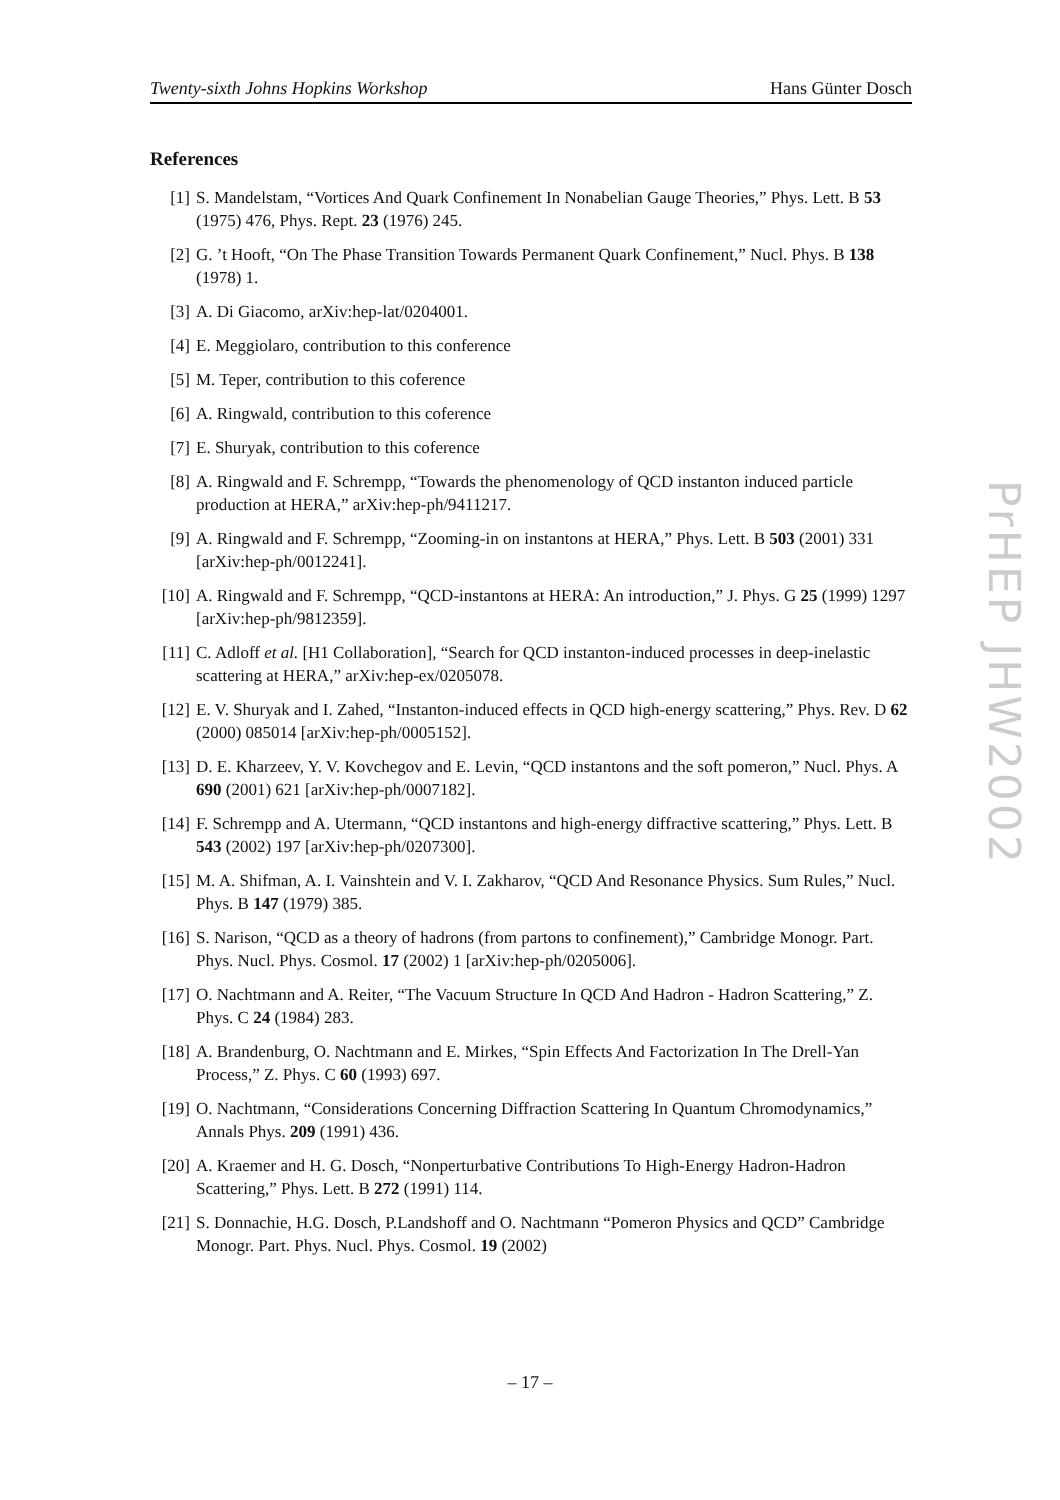Twenty-sixth Johns Hopkins Workshop Hans Günter Dosch
References
[1] S. Mandelstam, “Vortices And Quark Confinement In Nonabelian Gauge Theories,” Phys. Lett. B 53 (1975) 476, Phys. Rept. 23 (1976) 245.
[2] G. ’t Hooft, “On The Phase Transition Towards Permanent Quark Confinement,” Nucl. Phys. B 138 (1978) 1.
[3] A. Di Giacomo, arXiv:hep-lat/0204001.
[4] E. Meggiolaro, contribution to this conference
[5] M. Teper, contribution to this coference
[6] A. Ringwald, contribution to this coference
[7] E. Shuryak, contribution to this coference
[8] A. Ringwald and F. Schrempp, “Towards the phenomenology of QCD instanton induced particle production at HERA,” arXiv:hep-ph/9411217.
[9] A. Ringwald and F. Schrempp, “Zooming-in on instantons at HERA,” Phys. Lett. B 503 (2001) 331 [arXiv:hep-ph/0012241].
[10] A. Ringwald and F. Schrempp, “QCD-instantons at HERA: An introduction,” J. Phys. G 25 (1999) 1297 [arXiv:hep-ph/9812359].
[11] C. Adloff et al. [H1 Collaboration], “Search for QCD instanton-induced processes in deep-inelastic scattering at HERA,” arXiv:hep-ex/0205078.
[12] E. V. Shuryak and I. Zahed, “Instanton-induced effects in QCD high-energy scattering,” Phys. Rev. D 62 (2000) 085014 [arXiv:hep-ph/0005152].
[13] D. E. Kharzeev, Y. V. Kovchegov and E. Levin, “QCD instantons and the soft pomeron,” Nucl. Phys. A 690 (2001) 621 [arXiv:hep-ph/0007182].
[14] F. Schrempp and A. Utermann, “QCD instantons and high-energy diffractive scattering,” Phys. Lett. B 543 (2002) 197 [arXiv:hep-ph/0207300].
[15] M. A. Shifman, A. I. Vainshtein and V. I. Zakharov, “QCD And Resonance Physics. Sum Rules,” Nucl. Phys. B 147 (1979) 385.
[16] S. Narison, “QCD as a theory of hadrons (from partons to confinement),” Cambridge Monogr. Part. Phys. Nucl. Phys. Cosmol. 17 (2002) 1 [arXiv:hep-ph/0205006].
[17] O. Nachtmann and A. Reiter, “The Vacuum Structure In QCD And Hadron - Hadron Scattering,” Z. Phys. C 24 (1984) 283.
[18] A. Brandenburg, O. Nachtmann and E. Mirkes, “Spin Effects And Factorization In The Drell-Yan Process,” Z. Phys. C 60 (1993) 697.
[19] O. Nachtmann, “Considerations Concerning Diffraction Scattering In Quantum Chromodynamics,” Annals Phys. 209 (1991) 436.
[20] A. Kraemer and H. G. Dosch, “Nonperturbative Contributions To High-Energy Hadron-Hadron Scattering,” Phys. Lett. B 272 (1991) 114.
[21] S. Donnachie, H.G. Dosch, P.Landshoff and O. Nachtmann “Pomeron Physics and QCD” Cambridge Monogr. Part. Phys. Nucl. Phys. Cosmol. 19 (2002)
PrHEP JHW2002
– 17 –